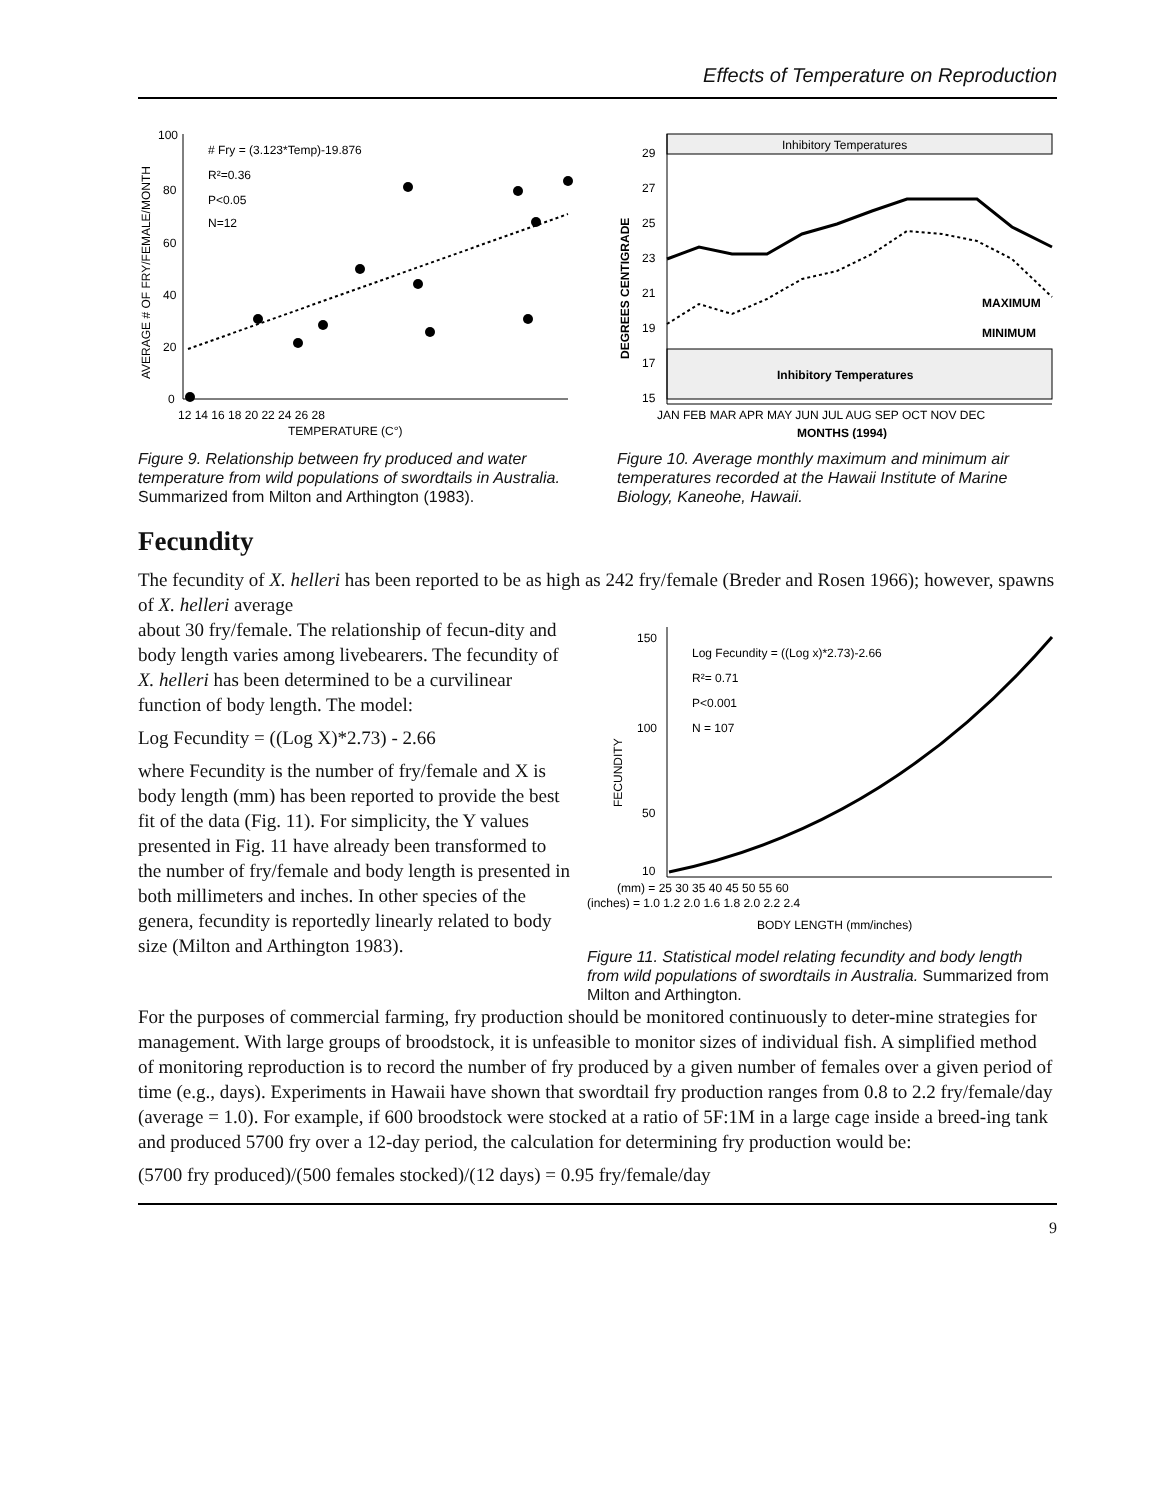Effects of Temperature on Reproduction
100
80
60
40
20
0
12 14 16 18 20 22 24 26 28
TEMPERATURE (C°)
# Fry = (3.123*Temp)-19.876
R²=0.36
P<0.05
N=12
AVERAGE # OF FRY/FEMALE/MONTH
Figure 9. Relationship between fry produced and water temperature from wild populations of swordtails in Australia. Summarized from Milton and Arthington (1983).
Inhibitory Temperatures
Inhibitory Temperatures
29
27
25
23
21
19
17
15
JAN FEB MAR APR MAY JUN JUL AUG SEP OCT NOV DEC
MONTHS (1994)
DEGREES CENTIGRADE
MAXIMUM
MINIMUM
Figure 10. Average monthly maximum and minimum air temperatures recorded at the Hawaii Institute of Marine Biology, Kaneohe, Hawaii.
Fecundity
The fecundity of X. helleri has been reported to be as high as 242 fry/female (Breder and Rosen 1966); however, spawns of X. helleri average
about 30 fry/female. The relationship of fecun-dity and body length varies among livebearers. The fecundity of X. helleri has been determined to be a curvilinear function of body length. The model:
Log Fecundity = ((Log X)*2.73) - 2.66
where Fecundity is the number of fry/female and X is body length (mm) has been reported to provide the best fit of the data (Fig. 11). For simplicity, the Y values presented in Fig. 11 have already been transformed to the number of fry/female and body length is presented in both millimeters and inches. In other species of the genera, fecundity is reportedly linearly related to body size (Milton and Arthington 1983).
150
100
50
10
FECUNDITY
Log Fecundity = ((Log x)*2.73)-2.66
R²= 0.71
P<0.001
N = 107
(mm) = 25 30 35 40 45 50 55 60
(inches) = 1.0 1.2 2.0 1.6 1.8 2.0 2.2 2.4
BODY LENGTH (mm/inches)
Figure 11. Statistical model relating fecundity and body length from wild populations of swordtails in Australia. Summarized from Milton and Arthington.
For the purposes of commercial farming, fry production should be monitored continuously to deter-mine strategies for management. With large groups of broodstock, it is unfeasible to monitor sizes of individual fish. A simplified method of monitoring reproduction is to record the number of fry produced by a given number of females over a given period of time (e.g., days). Experiments in Hawaii have shown that swordtail fry production ranges from 0.8 to 2.2 fry/female/day (average = 1.0). For example, if 600 broodstock were stocked at a ratio of 5F:1M in a large cage inside a breed-ing tank and produced 5700 fry over a 12-day period, the calculation for determining fry production would be:
(5700 fry produced)/(500 females stocked)/(12 days) = 0.95 fry/female/day
9